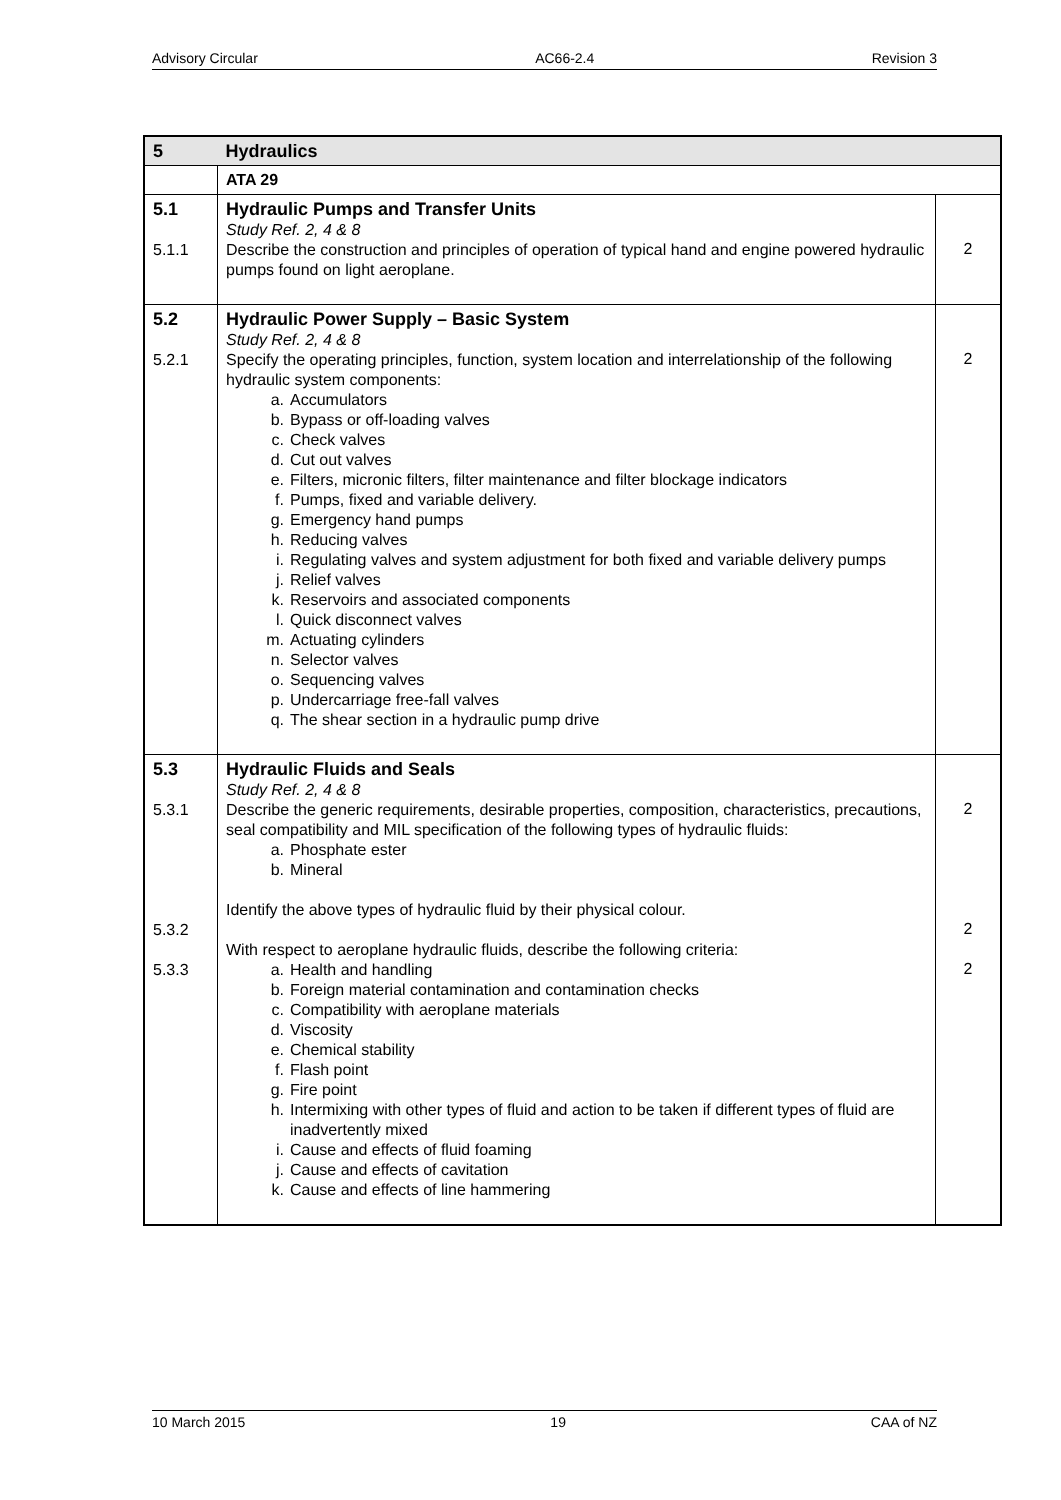Advisory Circular AC66-2.4 Revision 3
| 5 | Hydraulics | |
| | ATA 29 | |
| 5.1 5.1.1 | Hydraulic Pumps and Transfer Units Study Ref. 2, 4 & 8 Describe the construction and principles of operation of typical hand and engine powered hydraulic pumps found on light aeroplane. | 2 |
| 5.2 5.2.1 | Hydraulic Power Supply – Basic System Study Ref. 2, 4 & 8 Specify the operating principles, function, system location and interrelationship of the following hydraulic system components: a. Accumulators b. Bypass or off-loading valves c. Check valves d. Cut out valves e. Filters, micronic filters, filter maintenance and filter blockage indicators f. Pumps, fixed and variable delivery. g. Emergency hand pumps h. Reducing valves i. Regulating valves and system adjustment for both fixed and variable delivery pumps j. Relief valves k. Reservoirs and associated components l. Quick disconnect valves m. Actuating cylinders n. Selector valves o. Sequencing valves p. Undercarriage free-fall valves q. The shear section in a hydraulic pump drive | 2 |
| 5.3 5.3.1 5.3.2 5.3.3 | Hydraulic Fluids and Seals Study Ref. 2, 4 & 8 Describe the generic requirements, desirable properties, composition, characteristics, precautions, seal compatibility and MIL specification of the following types of hydraulic fluids: a. Phosphate ester b. Mineral Identify the above types of hydraulic fluid by their physical colour. With respect to aeroplane hydraulic fluids, describe the following criteria: a. Health and handling b. Foreign material contamination and contamination checks c. Compatibility with aeroplane materials d. Viscosity e. Chemical stability f. Flash point g. Fire point h. Intermixing with other types of fluid and action to be taken if different types of fluid are inadvertently mixed i. Cause and effects of fluid foaming j. Cause and effects of cavitation k. Cause and effects of line hammering | 2 2 2 |
10 March 2015 19 CAA of NZ